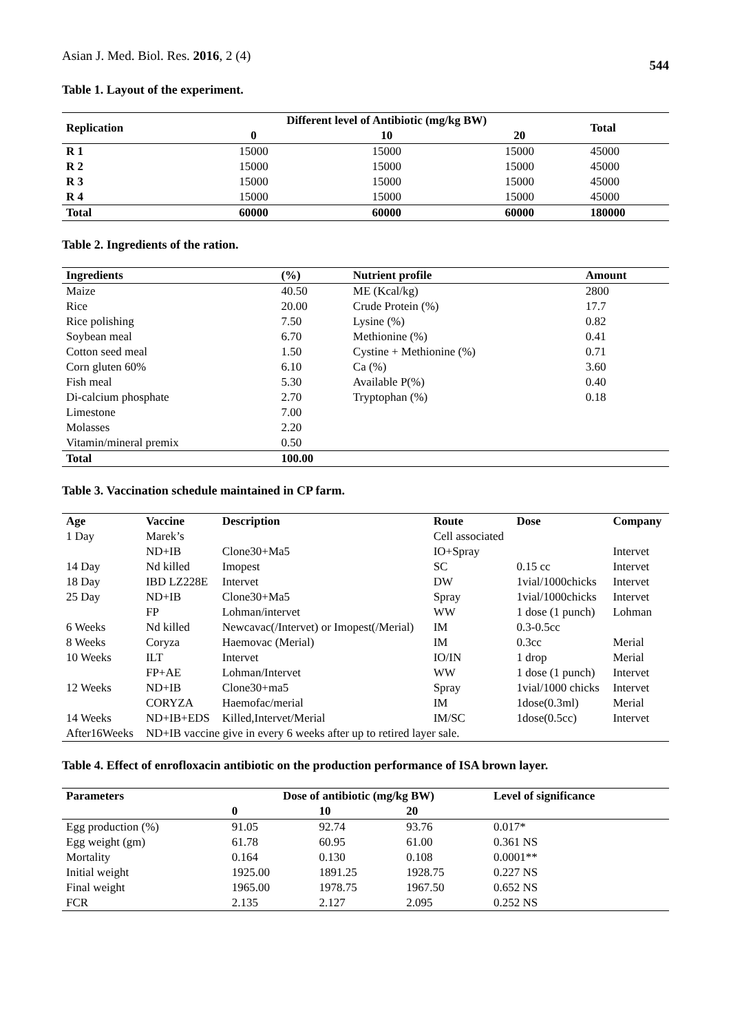Asian J. Med. Biol. Res. 2016, 2 (4)
544
Table 1. Layout of the experiment.
| Replication | Different level of Antibiotic (mg/kg BW) | | | Total |
| --- | --- | --- | --- | --- |
| | 0 | 10 | 20 | |
| R 1 | 15000 | 15000 | 15000 | 45000 |
| R 2 | 15000 | 15000 | 15000 | 45000 |
| R 3 | 15000 | 15000 | 15000 | 45000 |
| R 4 | 15000 | 15000 | 15000 | 45000 |
| Total | 60000 | 60000 | 60000 | 180000 |
Table 2. Ingredients of the ration.
| Ingredients | (%) | Nutrient profile | Amount |
| --- | --- | --- | --- |
| Maize | 40.50 | ME (Kcal/kg) | 2800 |
| Rice | 20.00 | Crude Protein (%) | 17.7 |
| Rice polishing | 7.50 | Lysine (%) | 0.82 |
| Soybean meal | 6.70 | Methionine (%) | 0.41 |
| Cotton seed meal | 1.50 | Cystine + Methionine (%) | 0.71 |
| Corn gluten 60% | 6.10 | Ca (%) | 3.60 |
| Fish meal | 5.30 | Available P(%) | 0.40 |
| Di-calcium phosphate | 2.70 | Tryptophan (%) | 0.18 |
| Limestone | 7.00 | | |
| Molasses | 2.20 | | |
| Vitamin/mineral premix | 0.50 | | |
| Total | 100.00 | | |
Table 3. Vaccination schedule maintained in CP farm.
| Age | Vaccine | Description | Route | Dose | Company |
| --- | --- | --- | --- | --- | --- |
| 1 Day | Marek’s | | Cell associated | | |
| | ND+IB | Clone30+Ma5 | IO+Spray | | Intervet |
| 14 Day | Nd killed | Imopest | SC | 0.15 cc | Intervet |
| 18 Day | IBD LZ228E | Intervet | DW | 1vial/1000chicks | Intervet |
| 25 Day | ND+IB | Clone30+Ma5 | Spray | 1vial/1000chicks | Intervet |
| | FP | Lohman/intervet | WW | 1 dose (1 punch) | Lohman |
| 6 Weeks | Nd killed | Newcavac(/Intervet) or Imopest(/Merial) | IM | 0.3-0.5cc | |
| 8 Weeks | Coryza | Haemovac (Merial) | IM | 0.3cc | Merial |
| 10 Weeks | ILT | Intervet | IO/IN | 1 drop | Merial |
| | FP+AE | Lohman/Intervet | WW | 1 dose (1 punch) | Intervet |
| 12 Weeks | ND+IB | Clone30+ma5 | Spray | 1vial/1000 chicks | Intervet |
| | CORYZA | Haemofac/merial | IM | 1dose(0.3ml) | Merial |
| 14 Weeks | ND+IB+EDS | Killed,Intervet/Merial | IM/SC | 1dose(0.5cc) | Intervet |
| After16Weeks | ND+IB vaccine give in every 6 weeks after up to retired layer sale. | | | | |
Table 4. Effect of enrofloxacin antibiotic on the production performance of ISA brown layer.
| Parameters | Dose of antibiotic (mg/kg BW) | | | Level of significance |
| --- | --- | --- | --- | --- |
| | 0 | 10 | 20 | |
| Egg production (%) | 91.05 | 92.74 | 93.76 | 0.017* |
| Egg weight (gm) | 61.78 | 60.95 | 61.00 | 0.361 NS |
| Mortality | 0.164 | 0.130 | 0.108 | 0.0001** |
| Initial weight | 1925.00 | 1891.25 | 1928.75 | 0.227 NS |
| Final weight | 1965.00 | 1978.75 | 1967.50 | 0.652 NS |
| FCR | 2.135 | 2.127 | 2.095 | 0.252 NS |